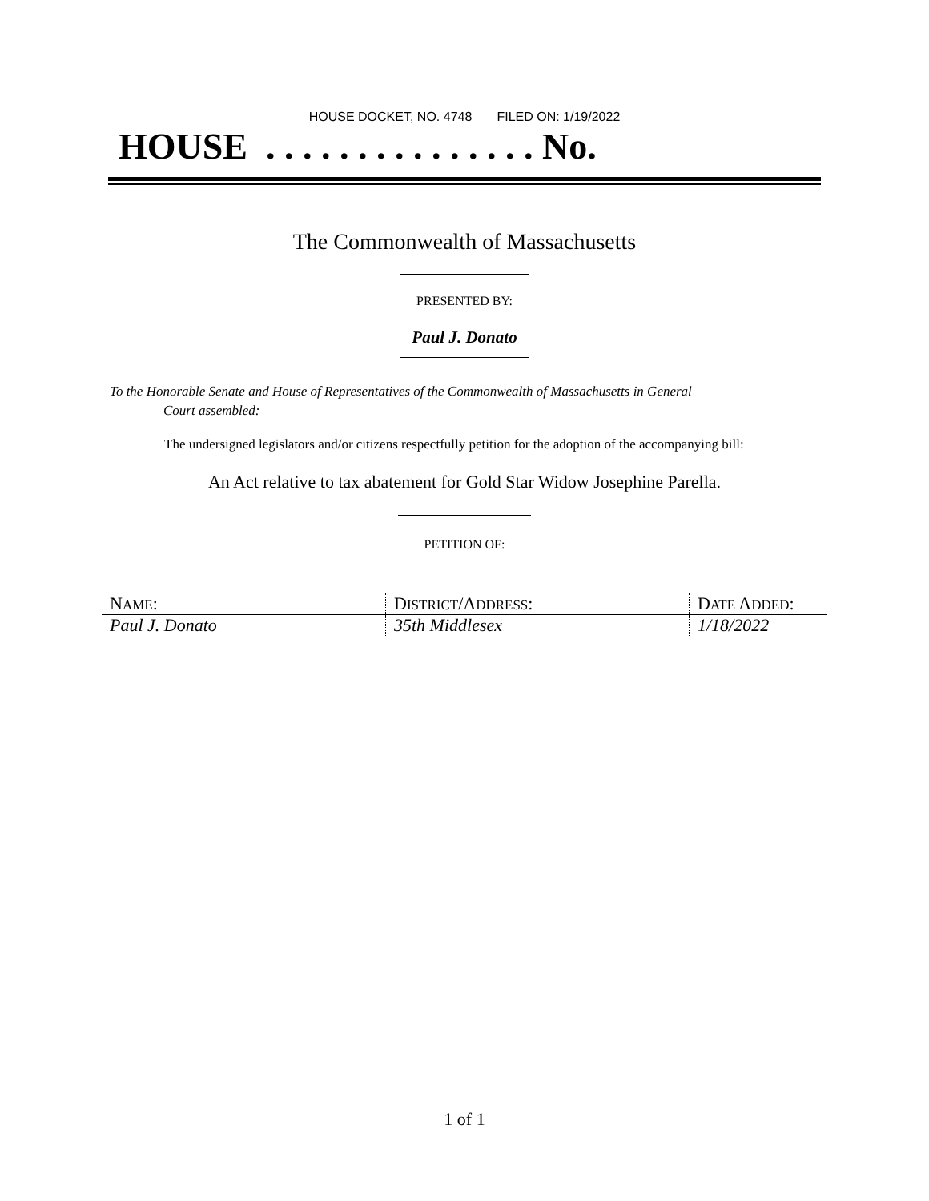HOUSE DOCKET, NO. 4748 FILED ON: 1/19/2022
HOUSE . . . . . . . . . . . . . . . No.
The Commonwealth of Massachusetts
PRESENTED BY:
Paul J. Donato
To the Honorable Senate and House of Representatives of the Commonwealth of Massachusetts in General
Court assembled:
The undersigned legislators and/or citizens respectfully petition for the adoption of the accompanying bill:
An Act relative to tax abatement for Gold Star Widow Josephine Parella.
PETITION OF:
| N AME : | D ISTRICT /A DDRESS : | D ATE A DDED : |
| --- | --- | --- |
| Paul J. Donato | 35th Middlesex | 1/18/2022 |
1 of 1